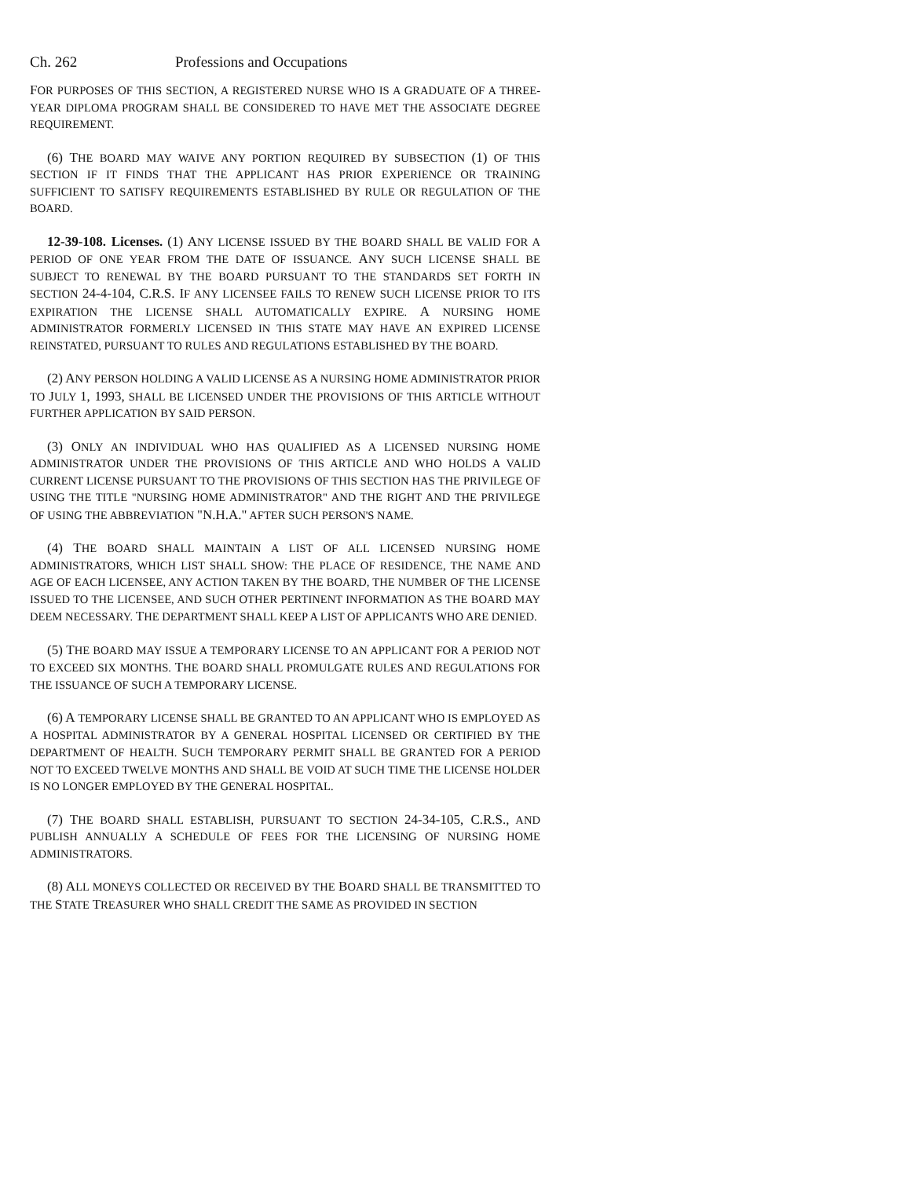Ch. 262 Professions and Occupations
FOR PURPOSES OF THIS SECTION, A REGISTERED NURSE WHO IS A GRADUATE OF A THREE-YEAR DIPLOMA PROGRAM SHALL BE CONSIDERED TO HAVE MET THE ASSOCIATE DEGREE REQUIREMENT.
(6) THE BOARD MAY WAIVE ANY PORTION REQUIRED BY SUBSECTION (1) OF THIS SECTION IF IT FINDS THAT THE APPLICANT HAS PRIOR EXPERIENCE OR TRAINING SUFFICIENT TO SATISFY REQUIREMENTS ESTABLISHED BY RULE OR REGULATION OF THE BOARD.
12-39-108. Licenses. (1) ANY LICENSE ISSUED BY THE BOARD SHALL BE VALID FOR A PERIOD OF ONE YEAR FROM THE DATE OF ISSUANCE. ANY SUCH LICENSE SHALL BE SUBJECT TO RENEWAL BY THE BOARD PURSUANT TO THE STANDARDS SET FORTH IN SECTION 24-4-104, C.R.S. IF ANY LICENSEE FAILS TO RENEW SUCH LICENSE PRIOR TO ITS EXPIRATION THE LICENSE SHALL AUTOMATICALLY EXPIRE. A NURSING HOME ADMINISTRATOR FORMERLY LICENSED IN THIS STATE MAY HAVE AN EXPIRED LICENSE REINSTATED, PURSUANT TO RULES AND REGULATIONS ESTABLISHED BY THE BOARD.
(2) ANY PERSON HOLDING A VALID LICENSE AS A NURSING HOME ADMINISTRATOR PRIOR TO JULY 1, 1993, SHALL BE LICENSED UNDER THE PROVISIONS OF THIS ARTICLE WITHOUT FURTHER APPLICATION BY SAID PERSON.
(3) ONLY AN INDIVIDUAL WHO HAS QUALIFIED AS A LICENSED NURSING HOME ADMINISTRATOR UNDER THE PROVISIONS OF THIS ARTICLE AND WHO HOLDS A VALID CURRENT LICENSE PURSUANT TO THE PROVISIONS OF THIS SECTION HAS THE PRIVILEGE OF USING THE TITLE "NURSING HOME ADMINISTRATOR" AND THE RIGHT AND THE PRIVILEGE OF USING THE ABBREVIATION "N.H.A." AFTER SUCH PERSON'S NAME.
(4) THE BOARD SHALL MAINTAIN A LIST OF ALL LICENSED NURSING HOME ADMINISTRATORS, WHICH LIST SHALL SHOW: THE PLACE OF RESIDENCE, THE NAME AND AGE OF EACH LICENSEE, ANY ACTION TAKEN BY THE BOARD, THE NUMBER OF THE LICENSE ISSUED TO THE LICENSEE, AND SUCH OTHER PERTINENT INFORMATION AS THE BOARD MAY DEEM NECESSARY. THE DEPARTMENT SHALL KEEP A LIST OF APPLICANTS WHO ARE DENIED.
(5) THE BOARD MAY ISSUE A TEMPORARY LICENSE TO AN APPLICANT FOR A PERIOD NOT TO EXCEED SIX MONTHS. THE BOARD SHALL PROMULGATE RULES AND REGULATIONS FOR THE ISSUANCE OF SUCH A TEMPORARY LICENSE.
(6) A TEMPORARY LICENSE SHALL BE GRANTED TO AN APPLICANT WHO IS EMPLOYED AS A HOSPITAL ADMINISTRATOR BY A GENERAL HOSPITAL LICENSED OR CERTIFIED BY THE DEPARTMENT OF HEALTH. SUCH TEMPORARY PERMIT SHALL BE GRANTED FOR A PERIOD NOT TO EXCEED TWELVE MONTHS AND SHALL BE VOID AT SUCH TIME THE LICENSE HOLDER IS NO LONGER EMPLOYED BY THE GENERAL HOSPITAL.
(7) THE BOARD SHALL ESTABLISH, PURSUANT TO SECTION 24-34-105, C.R.S., AND PUBLISH ANNUALLY A SCHEDULE OF FEES FOR THE LICENSING OF NURSING HOME ADMINISTRATORS.
(8) ALL MONEYS COLLECTED OR RECEIVED BY THE BOARD SHALL BE TRANSMITTED TO THE STATE TREASURER WHO SHALL CREDIT THE SAME AS PROVIDED IN SECTION